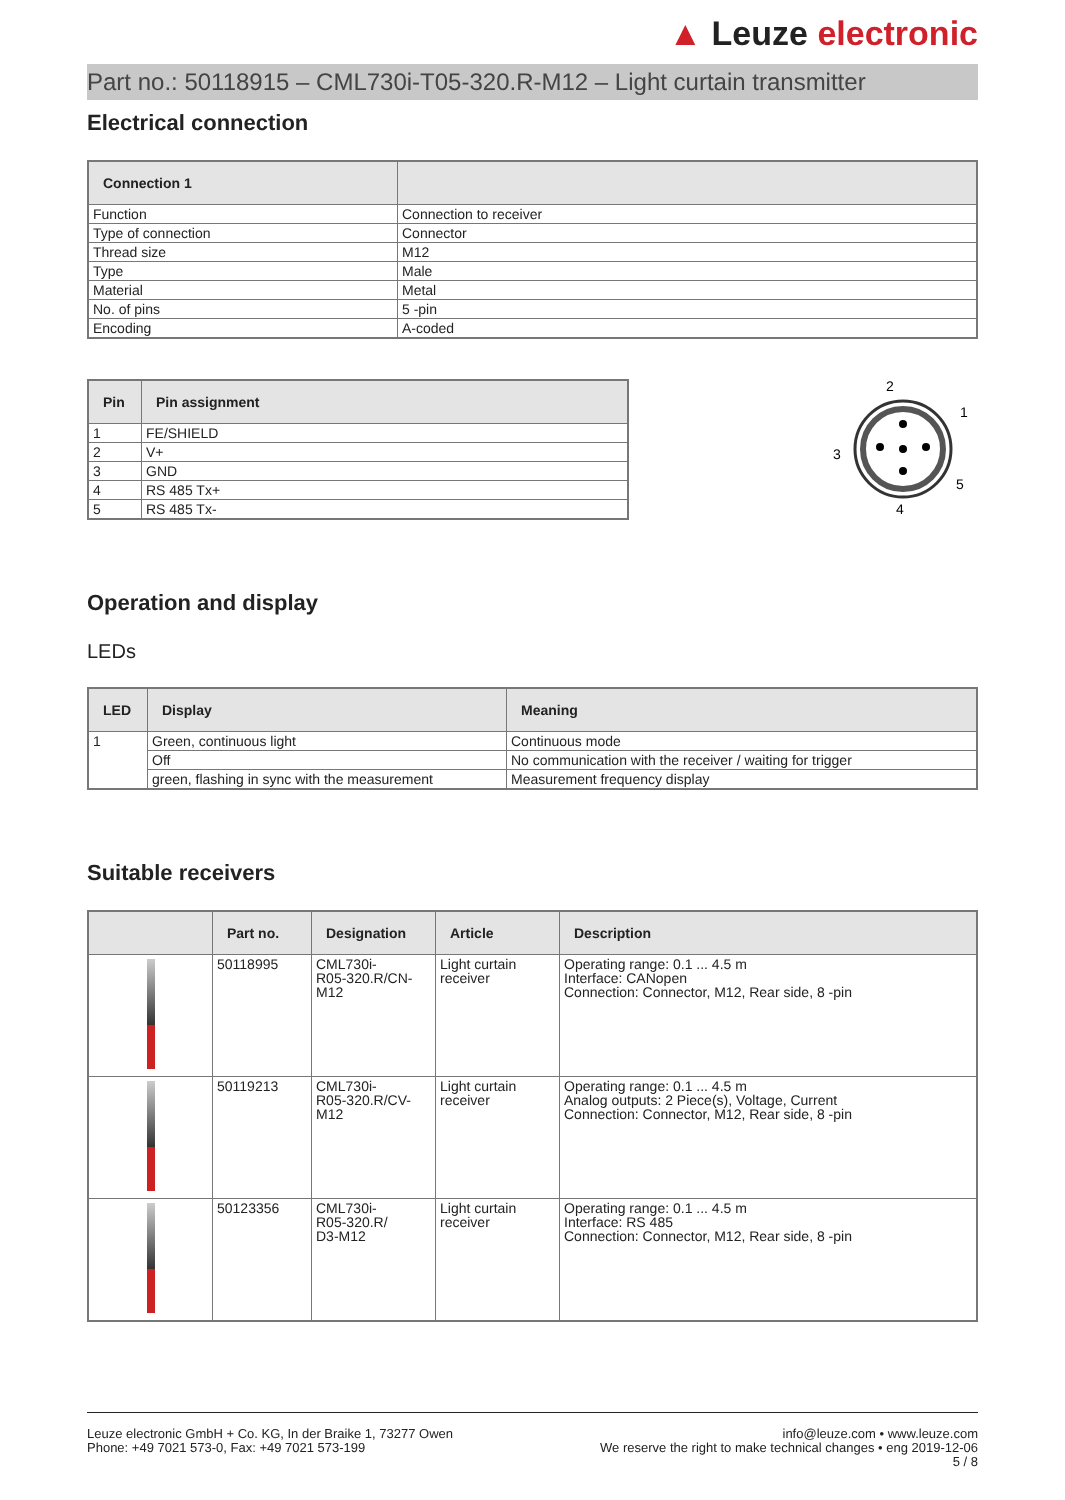▲ Leuze electronic
Part no.: 50118915 – CML730i-T05-320.R-M12 – Light curtain transmitter
Electrical connection
| Connection 1 | |
| --- | --- |
| Function | Connection to receiver |
| Type of connection | Connector |
| Thread size | M12 |
| Type | Male |
| Material | Metal |
| No. of pins | 5 -pin |
| Encoding | A-coded |
| Pin | Pin assignment |
| --- | --- |
| 1 | FE/SHIELD |
| 2 | V+ |
| 3 | GND |
| 4 | RS 485 Tx+ |
| 5 | RS 485 Tx- |
2
1
3
5
4
Operation and display
LEDs
| LED | Display | Meaning |
| --- | --- | --- |
| 1 | Green, continuous light | Continuous mode |
| | Off | No communication with the receiver / waiting for trigger |
| | green, flashing in sync with the measurement | Measurement frequency display |
Suitable receivers
| | Part no. | Designation | Article | Description |
| --- | --- | --- | --- | --- |
| | 50118995 | CML730i- R05-320.R/CN- M12 | Light curtain receiver | Operating range: 0.1 ... 4.5 m Interface: CANopen Connection: Connector, M12, Rear side, 8 -pin |
| | 50119213 | CML730i- R05-320.R/CV- M12 | Light curtain receiver | Operating range: 0.1 ... 4.5 m Analog outputs: 2 Piece(s), Voltage, Current Connection: Connector, M12, Rear side, 8 -pin |
| | 50123356 | CML730i- R05-320.R/ D3-M12 | Light curtain receiver | Operating range: 0.1 ... 4.5 m Interface: RS 485 Connection: Connector, M12, Rear side, 8 -pin |
Leuze electronic GmbH + Co. KG, In der Braike 1, 73277 Owen
Phone: +49 7021 573-0, Fax: +49 7021 573-199
info@leuze.com • www.leuze.com
We reserve the right to make technical changes • eng 2019-12-06
5 / 8